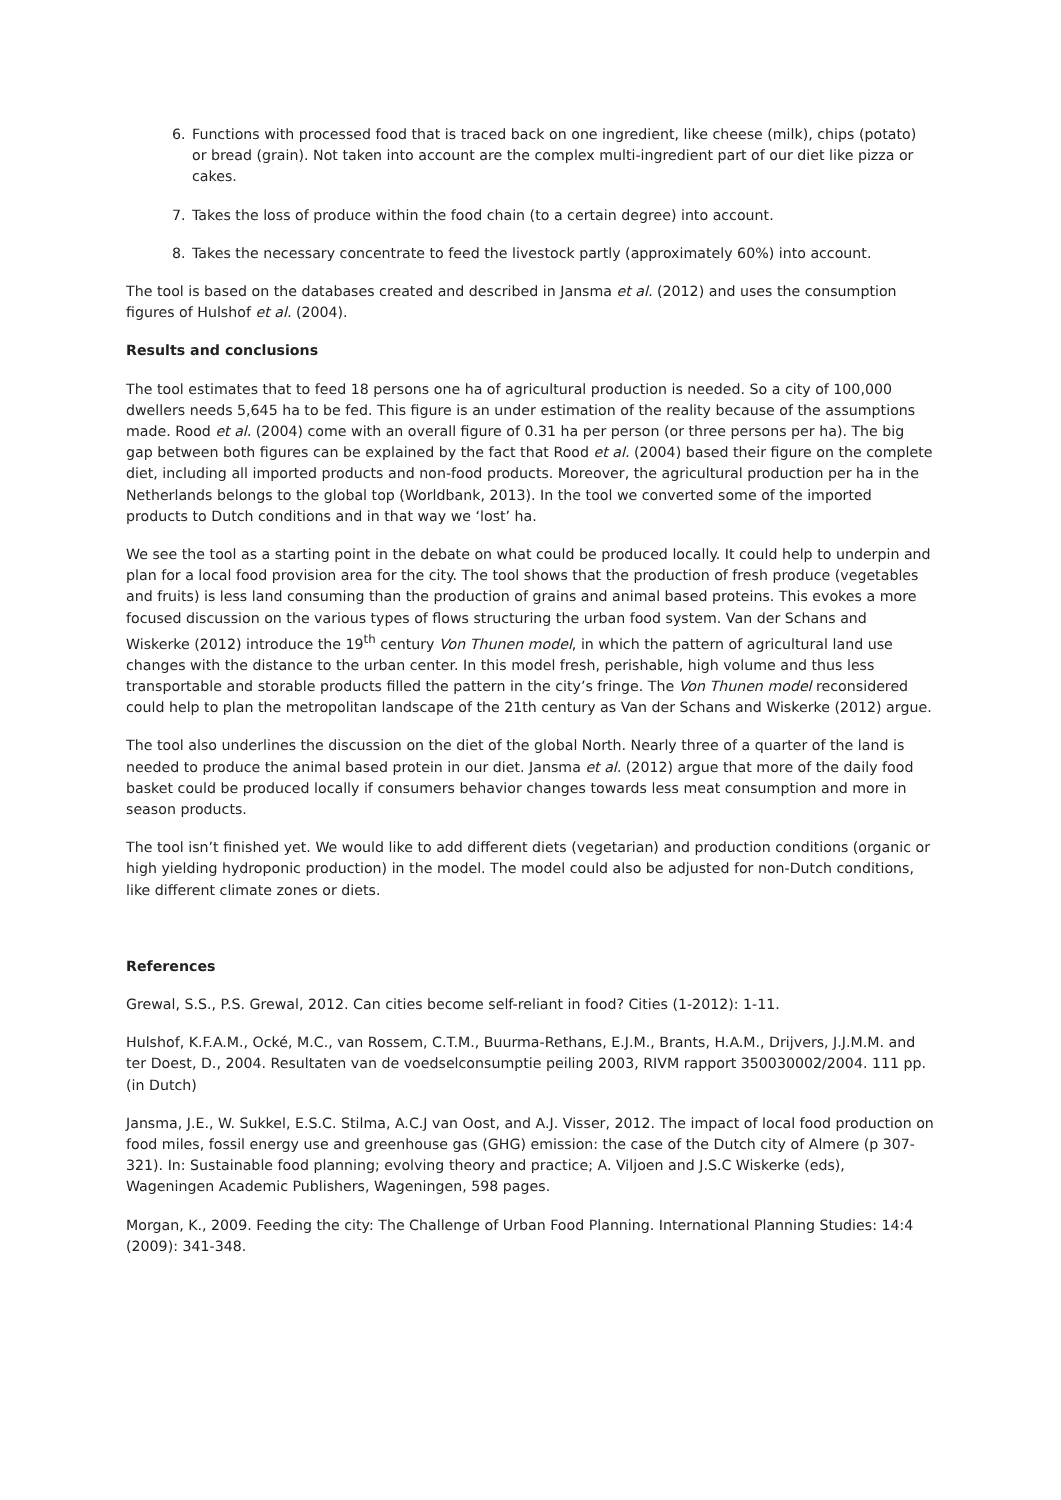6. Functions with processed food that is traced back on one ingredient, like cheese (milk), chips (potato) or bread (grain). Not taken into account are the complex multi-ingredient part of our diet like pizza or cakes.
7. Takes the loss of produce within the food chain (to a certain degree) into account.
8. Takes the necessary concentrate to feed the livestock partly (approximately 60%) into account.
The tool is based on the databases created and described in Jansma et al. (2012) and uses the consumption figures of Hulshof et al. (2004).
Results and conclusions
The tool estimates that to feed 18 persons one ha of agricultural production is needed. So a city of 100,000 dwellers needs 5,645 ha to be fed. This figure is an under estimation of the reality because of the assumptions made. Rood et al. (2004) come with an overall figure of 0.31 ha per person (or three persons per ha). The big gap between both figures can be explained by the fact that Rood et al. (2004) based their figure on the complete diet, including all imported products and non-food products. Moreover, the agricultural production per ha in the Netherlands belongs to the global top (Worldbank, 2013). In the tool we converted some of the imported products to Dutch conditions and in that way we ‘lost’ ha.
We see the tool as a starting point in the debate on what could be produced locally. It could help to underpin and plan for a local food provision area for the city. The tool shows that the production of fresh produce (vegetables and fruits) is less land consuming than the production of grains and animal based proteins. This evokes a more focused discussion on the various types of flows structuring the urban food system. Van der Schans and Wiskerke (2012) introduce the 19<sup>th</sup> century Von Thunen model, in which the pattern of agricultural land use changes with the distance to the urban center. In this model fresh, perishable, high volume and thus less transportable and storable products filled the pattern in the city’s fringe. The Von Thunen model reconsidered could help to plan the metropolitan landscape of the 21th century as Van der Schans and Wiskerke (2012) argue.
The tool also underlines the discussion on the diet of the global North. Nearly three of a quarter of the land is needed to produce the animal based protein in our diet. Jansma et al. (2012) argue that more of the daily food basket could be produced locally if consumers behavior changes towards less meat consumption and more in season products.
The tool isn’t finished yet. We would like to add different diets (vegetarian) and production conditions (organic or high yielding hydroponic production) in the model. The model could also be adjusted for non-Dutch conditions, like different climate zones or diets.
References
Grewal, S.S., P.S. Grewal, 2012. Can cities become self-reliant in food? Cities (1-2012): 1-11.
Hulshof, K.F.A.M., Ocké, M.C., van Rossem, C.T.M., Buurma-Rethans, E.J.M., Brants, H.A.M., Drijvers, J.J.M.M. and ter Doest, D., 2004. Resultaten van de voedselconsumptie peiling 2003, RIVM rapport 350030002/2004. 111 pp. (in Dutch)
Jansma, J.E., W. Sukkel, E.S.C. Stilma, A.C.J van Oost, and A.J. Visser, 2012. The impact of local food production on food miles, fossil energy use and greenhouse gas (GHG) emission: the case of the Dutch city of Almere (p 307-321). In: Sustainable food planning; evolving theory and practice; A. Viljoen and J.S.C Wiskerke (eds), Wageningen Academic Publishers, Wageningen, 598 pages.
Morgan, K., 2009. Feeding the city: The Challenge of Urban Food Planning. International Planning Studies: 14:4 (2009): 341-348.